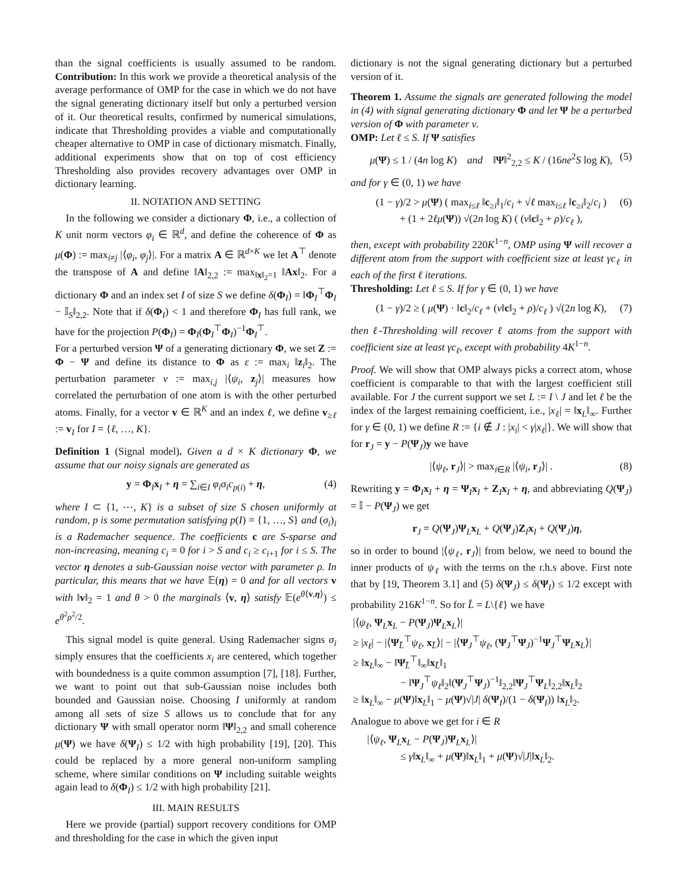than the signal coefficients is usually assumed to be random. Contribution: In this work we provide a theoretical analysis of the average performance of OMP for the case in which we do not have the signal generating dictionary itself but only a perturbed version of it. Our theoretical results, confirmed by numerical simulations, indicate that Thresholding provides a viable and computationally cheaper alternative to OMP in case of dictionary mismatch. Finally, additional experiments show that on top of cost efficiency Thresholding also provides recovery advantages over OMP in dictionary learning.
II. NOTATION AND SETTING
In the following we consider a dictionary Φ, i.e., a collection of K unit norm vectors φ<sub>i</sub> ∈ ℝ<sup>d</sup>, and define the coherence of Φ as μ(Φ) := max<sub>i≠j</sub> |⟨φ<sub>i</sub>, φ<sub>j</sub>⟩|. For a matrix A ∈ ℝ<sup>d×K</sup> we let A<sup>⊤</sup> denote the transpose of A and define ‖A‖<sub>2,2</sub> := max<sub>‖x‖<sub>2</sub>=1</sub> ‖Ax‖<sub>2</sub>. For a dictionary Φ and an index set I of size S we define δ(Φ<sub>I</sub>) = ‖Φ<sub>I</sub><sup>⊤</sup>Φ<sub>I</sub> − 𝕀<sub>S</sub>‖<sub>2,2</sub>. Note that if δ(Φ<sub>I</sub>) < 1 and therefore Φ<sub>I</sub> has full rank, we have for the projection P(Φ<sub>I</sub>) = Φ<sub>I</sub>(Φ<sub>I</sub><sup>⊤</sup>Φ<sub>I</sub>)<sup>−1</sup>Φ<sub>I</sub><sup>⊤</sup>.
For a perturbed version Ψ of a generating dictionary Φ, we set Z := Φ − Ψ and define its distance to Φ as ε := max<sub>i</sub> ‖z<sub>i</sub>‖<sub>2</sub>. The perturbation parameter ν := max<sub>i,j</sub> |⟨ψ<sub>i</sub>, z<sub>j</sub>⟩| measures how correlated the perturbation of one atom is with the other perturbed atoms. Finally, for a vector v ∈ ℝ<sup>K</sup> and an index ℓ, we define v<sub>≥ℓ</sub> := v<sub>I</sub> for I = {ℓ, …, K}.
Definition 1 (Signal model). Given a d × K dictionary Φ, we assume that our noisy signals are generated as
y = Φ<sub>I</sub>x<sub>I</sub> + η = ∑<sub>i∈I</sub> φ<sub>i</sub>σ<sub>i</sub>c<sub>p(i)</sub> + η, (4)
where I ⊂ {1, ⋯, K} is a subset of size S chosen uniformly at random, p is some permutation satisfying p(I) = {1, …, S} and (σ<sub>i</sub>)<sub>i</sub> is a Rademacher sequence. The coefficients c are S-sparse and non-increasing, meaning c<sub>i</sub> = 0 for i > S and c<sub>i</sub> ≥ c<sub>i+1</sub> for i ≤ S. The vector η denotes a sub-Gaussian noise vector with parameter ρ. In particular, this means that we have 𝔼(η) = 0 and for all vectors v with ‖v‖<sub>2</sub> = 1 and θ > 0 the marginals ⟨v, η⟩ satisfy 𝔼(e<sup>θ⟨v,η⟩</sup>) ≤ e<sup>θ<sup>2</sup>ρ<sup>2</sup>/2</sup>.
This signal model is quite general. Using Rademacher signs σ<sub>i</sub> simply ensures that the coefficients x<sub>i</sub> are centered, which together with boundedness is a quite common assumption [7], [18]. Further, we want to point out that sub-Gaussian noise includes both bounded and Gaussian noise. Choosing I uniformly at random among all sets of size S allows us to conclude that for any dictionary Ψ with small operator norm ‖Ψ‖<sub>2,2</sub> and small coherence μ(Ψ) we have δ(Ψ<sub>I</sub>) ≤ 1/2 with high probability [19], [20]. This could be replaced by a more general non-uniform sampling scheme, where similar conditions on Ψ including suitable weights again lead to δ(Φ<sub>I</sub>) ≤ 1/2 with high probability [21].
III. MAIN RESULTS
Here we provide (partial) support recovery conditions for OMP and thresholding for the case in which the given input
dictionary is not the signal generating dictionary but a perturbed version of it.
Theorem 1. Assume the signals are generated following the model in (4) with signal generating dictionary Φ and let Ψ be a perturbed version of Φ with parameter ν.
OMP: Let ℓ ≤ S. If Ψ satisfies
μ(Ψ) ≤ 1 / (4n log K) and ‖Ψ‖<sup>2</sup><sub>2,2</sub> ≤ K / (16ne<sup>2</sup>S log K), (5)
and for γ ∈ (0, 1) we have
(1 − γ)/2 > μ(Ψ) ( max<sub>i≤ℓ</sub> ‖c<sub>≥i</sub>‖<sub>1</sub>/c<sub>i</sub> + √ℓ max<sub>i≤ℓ</sub> ‖c<sub>≥i</sub>‖<sub>2</sub>/c<sub>i</sub> )
+ (1 + 2ℓμ(Ψ)) √(2n log K) ( (ν‖c‖<sub>2</sub> + ρ)/c<sub>ℓ</sub> ), (6)
then, except with probability 220K<sup>1−n</sup>, OMP using Ψ will recover a different atom from the support with coefficient size at least γc<sub>ℓ</sub> in each of the first ℓ iterations.
Thresholding: Let ℓ ≤ S. If for γ ∈ (0, 1) we have
(1 − γ)/2 ≥ ( μ(Ψ) · ‖c‖<sub>2</sub>/c<sub>ℓ</sub> + (ν‖c‖<sub>2</sub> + ρ)/c<sub>ℓ</sub> ) √(2n log K), (7)
then ℓ-Thresholding will recover ℓ atoms from the support with coefficient size at least γc<sub>ℓ</sub>, except with probability 4K<sup>1−n</sup>.
Proof. We will show that OMP always picks a correct atom, whose coefficient is comparable to that with the largest coefficient still available. For J the current support we set L := I \ J and let ℓ be the index of the largest remaining coefficient, i.e., |x<sub>ℓ</sub>| = ‖x<sub>L</sub>‖<sub>∞</sub>. Further for γ ∈ (0, 1) we define R := {i ∉ J : |x<sub>i</sub>| < γ|x<sub>ℓ</sub>|}. We will show that for r<sub>J</sub> = y − P(Ψ<sub>J</sub>)y we have
|⟨ψ<sub>ℓ</sub>, r<sub>J</sub>⟩| > max<sub>i∈R</sub> |⟨ψ<sub>i</sub>, r<sub>J</sub>⟩| . (8)
Rewriting y = Φ<sub>I</sub>x<sub>I</sub> + η = Ψ<sub>I</sub>x<sub>I</sub> + Z<sub>I</sub>x<sub>I</sub> + η, and abbreviating Q(Ψ<sub>J</sub>) = 𝕀 − P(Ψ<sub>J</sub>) we get
r<sub>J</sub> = Q(Ψ<sub>J</sub>)Ψ<sub>L</sub>x<sub>L</sub> + Q(Ψ<sub>J</sub>)Z<sub>I</sub>x<sub>I</sub> + Q(Ψ<sub>J</sub>)η,
so in order to bound |⟨ψ<sub>ℓ</sub>, r<sub>J</sub>⟩| from below, we need to bound the inner products of ψ<sub>ℓ</sub> with the terms on the r.h.s above. First note that by [19, Theorem 3.1] and (5) δ(Ψ<sub>J</sub>) ≤ δ(Ψ<sub>I</sub>) ≤ 1/2 except with probability 216K<sup>1−n</sup>. So for L̄ = L\{ℓ} we have
|⟨ψ<sub>ℓ</sub>, Ψ<sub>L</sub>x<sub>L</sub> − P(Ψ<sub>J</sub>)Ψ<sub>L</sub>x<sub>L</sub>⟩|
≥ |x<sub>ℓ</sub>| − |⟨Ψ<sub>L̄</sub><sup>⊤</sup>ψ<sub>ℓ</sub>, x<sub>L̄</sub>⟩| − |⟨Ψ<sub>J</sub><sup>⊤</sup>ψ<sub>ℓ</sub>, (Ψ<sub>J</sub><sup>⊤</sup>Ψ<sub>J</sub>)<sup>−1</sup>Ψ<sub>J</sub><sup>⊤</sup>Ψ<sub>L</sub>x<sub>L</sub>⟩|
≥ ‖x<sub>L</sub>‖<sub>∞</sub> − ‖Ψ<sub>L̄</sub><sup>⊤</sup>‖<sub>∞</sub>‖x<sub>L̄</sub>‖<sub>1</sub>
− ‖Ψ<sub>J</sub><sup>⊤</sup>ψ<sub>ℓ</sub>‖<sub>2</sub>‖(Ψ<sub>J</sub><sup>⊤</sup>Ψ<sub>J</sub>)<sup>−1</sup>‖<sub>2,2</sub>‖Ψ<sub>J</sub><sup>⊤</sup>Ψ<sub>L</sub>‖<sub>2,2</sub>‖x<sub>L</sub>‖<sub>2</sub>
≥ ‖x<sub>L</sub>‖<sub>∞</sub> − μ(Ψ)‖x<sub>L</sub>‖<sub>1</sub> − μ(Ψ)√|J| δ(Ψ<sub>I</sub>)/(1 − δ(Ψ<sub>I</sub>)) ‖x<sub>L</sub>‖<sub>2</sub>.
Analogue to above we get for i ∈ R
|⟨ψ<sub>ℓ</sub>, Ψ<sub>L</sub>x<sub>L</sub> − P(Ψ<sub>J</sub>)Ψ<sub>L</sub>x<sub>L</sub>⟩|
≤ γ‖x<sub>L</sub>‖<sub>∞</sub> + μ(Ψ)‖x<sub>L</sub>‖<sub>1</sub> + μ(Ψ)√|J|‖x<sub>L</sub>‖<sub>2</sub>.